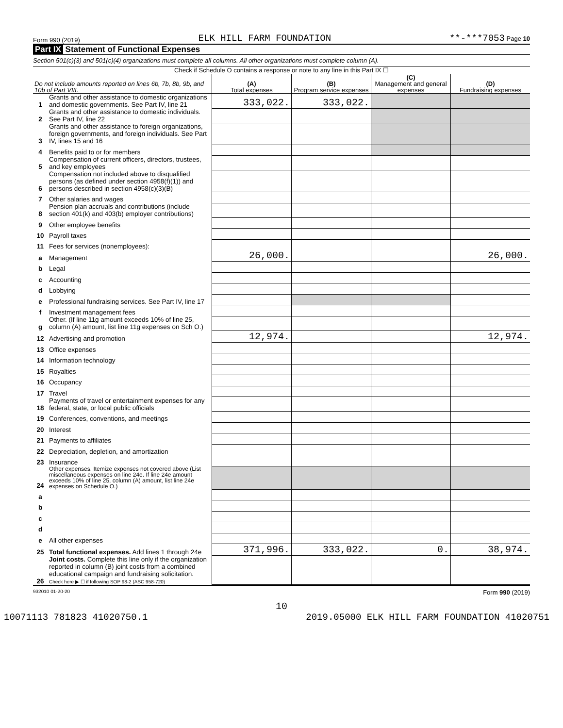Form 990 (2019) ELK HILL FARM FOUNDATION **-***7053 Page 10
Part IX Statement of Functional Expenses
Section 501(c)(3) and 501(c)(4) organizations must complete all columns. All other organizations must complete column (A).
Check if Schedule O contains a response or note to any line in this Part IX ☐
| Do not include amounts reported on lines 6b, 7b, 8b, 9b, and 10b of Part VIII. | | (A) Total expenses | (B) Program service expenses | (C) Management and general expenses | (D) Fundraising expenses |
| --- | --- | --- | --- | --- | --- |
| 1 | Grants and other assistance to domestic organizations and domestic governments. See Part IV, line 21 | 333,022. | 333,022. | | |
| 2 | Grants and other assistance to domestic individuals. See Part IV, line 22 | | | | |
| 3 | Grants and other assistance to foreign organizations, foreign governments, and foreign individuals. See Part IV, lines 15 and 16 | | | | |
| 4 | Benefits paid to or for members | | | | |
| 5 | Compensation of current officers, directors, trustees, and key employees | | | | |
| 6 | Compensation not included above to disqualified persons (as defined under section 4958(f)(1)) and persons described in section 4958(c)(3)(B) | | | | |
| 7 | Other salaries and wages | | | | |
| 8 | Pension plan accruals and contributions (include section 401(k) and 403(b) employer contributions) | | | | |
| 9 | Other employee benefits | | | | |
| 10 | Payroll taxes | | | | |
| 11 | Fees for services (nonemployees): | | | | |
| a | Management | 26,000. | | | 26,000. |
| b | Legal | | | | |
| c | Accounting | | | | |
| d | Lobbying | | | | |
| e | Professional fundraising services. See Part IV, line 17 | | | | |
| f | Investment management fees | | | | |
| g | Other. (If line 11g amount exceeds 10% of line 25, column (A) amount, list line 11g expenses on Sch O.) | | | | |
| 12 | Advertising and promotion | 12,974. | | | 12,974. |
| 13 | Office expenses | | | | |
| 14 | Information technology | | | | |
| 15 | Royalties | | | | |
| 16 | Occupancy | | | | |
| 17 | Travel | | | | |
| 18 | Payments of travel or entertainment expenses for any federal, state, or local public officials | | | | |
| 19 | Conferences, conventions, and meetings | | | | |
| 20 | Interest | | | | |
| 21 | Payments to affiliates | | | | |
| 22 | Depreciation, depletion, and amortization | | | | |
| 23 | Insurance | | | | |
| 24 | Other expenses. Itemize expenses not covered above (List miscellaneous expenses on line 24e. If line 24e amount exceeds 10% of line 25, column (A) amount, list line 24e expenses on Schedule O.) | | | | |
| a | | | | | |
| b | | | | | |
| c | | | | | |
| d | | | | | |
| e | All other expenses | | | | |
| 25 | Total functional expenses. Add lines 1 through 24e | 371,996. | 333,022. | 0. | 38,974. |
| 26 | Joint costs. Complete this line only if the organization reported in column (B) joint costs from a combined educational campaign and fundraising solicitation. Check here ▶ ☐ if following SOP 98-2 (ASC 958-720) | | | | |
932010 01-20-20 Form 990 (2019)
10
10071113 781823 41020750.1 2019.05000 ELK HILL FARM FOUNDATION 41020751